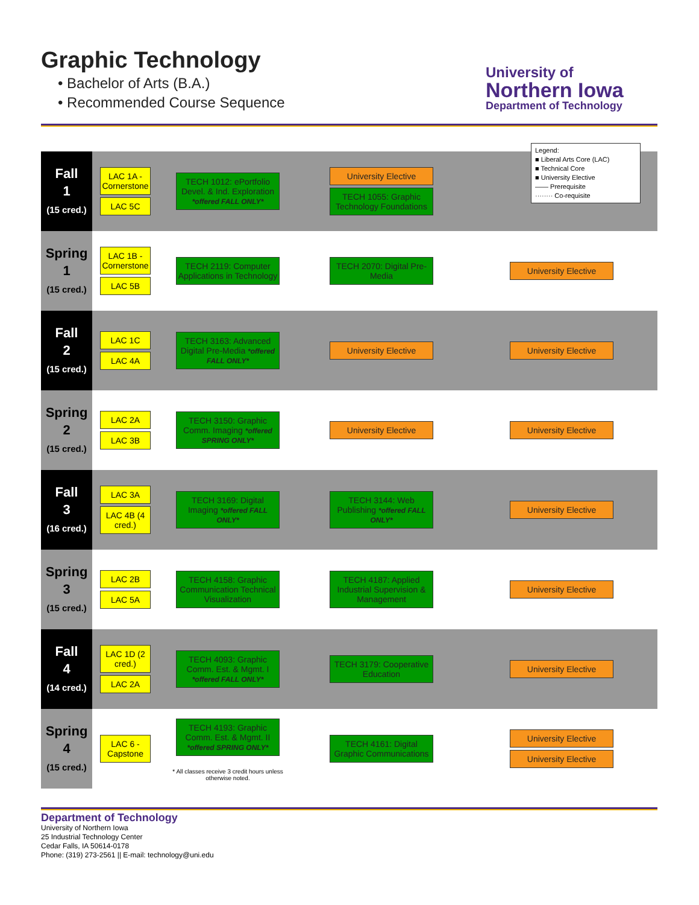Graphic Technology
• Bachelor of Arts (B.A.)
• Recommended Course Sequence
University of
Northern Iowa
Department of Technology
| Fall 1 (15 cred.) | LAC 1A - Cornerstone LAC 5C | TECH 1012: ePortfolio Devel. & Ind. Exploration *offered FALL ONLY* | University Elective TECH 1055: Graphic Technology Foundations | |
| Spring 1 (15 cred.) | LAC 1B - Cornerstone LAC 5B | TECH 2119: Computer Applications in Technology | TECH 2070: Digital Pre-Media | University Elective |
| Fall 2 (15 cred.) | LAC 1C LAC 4A | TECH 3163: Advanced Digital Pre-Media *offered FALL ONLY* | University Elective | University Elective |
| Spring 2 (15 cred.) | LAC 2A LAC 3B | TECH 3150: Graphic Comm. Imaging *offered SPRING ONLY* | University Elective | University Elective |
| Fall 3 (16 cred.) | LAC 3A LAC 4B (4 cred.) | TECH 3169: Digital Imaging *offered FALL ONLY* | TECH 3144: Web Publishing *offered FALL ONLY* | University Elective |
| Spring 3 (15 cred.) | LAC 2B LAC 5A | TECH 4158: Graphic Communication Technical Visualization | TECH 4187: Applied Industrial Supervision & Management | University Elective |
| Fall 4 (14 cred.) | LAC 1D (2 cred.) LAC 2A | TECH 4093: Graphic Comm. Est. & Mgmt. I *offered FALL ONLY* | TECH 3179: Cooperative Education | University Elective |
| Spring 4 (15 cred.) | LAC 6 - Capstone | TECH 4193: Graphic Comm. Est. & Mgmt. II *offered SPRING ONLY* * All classes receive 3 credit hours unless otherwise noted. | TECH 4161: Digital Graphic Communications | University Elective University Elective |
Legend:
■ Liberal Arts Core (LAC)
■ Technical Core
■ University Elective
—— Prerequisite
········ Co-requisite
Department of Technology
University of Northern Iowa
25 Industrial Technology Center
Cedar Falls, IA 50614-0178
Phone: (319) 273-2561 || E-mail: technology@uni.edu